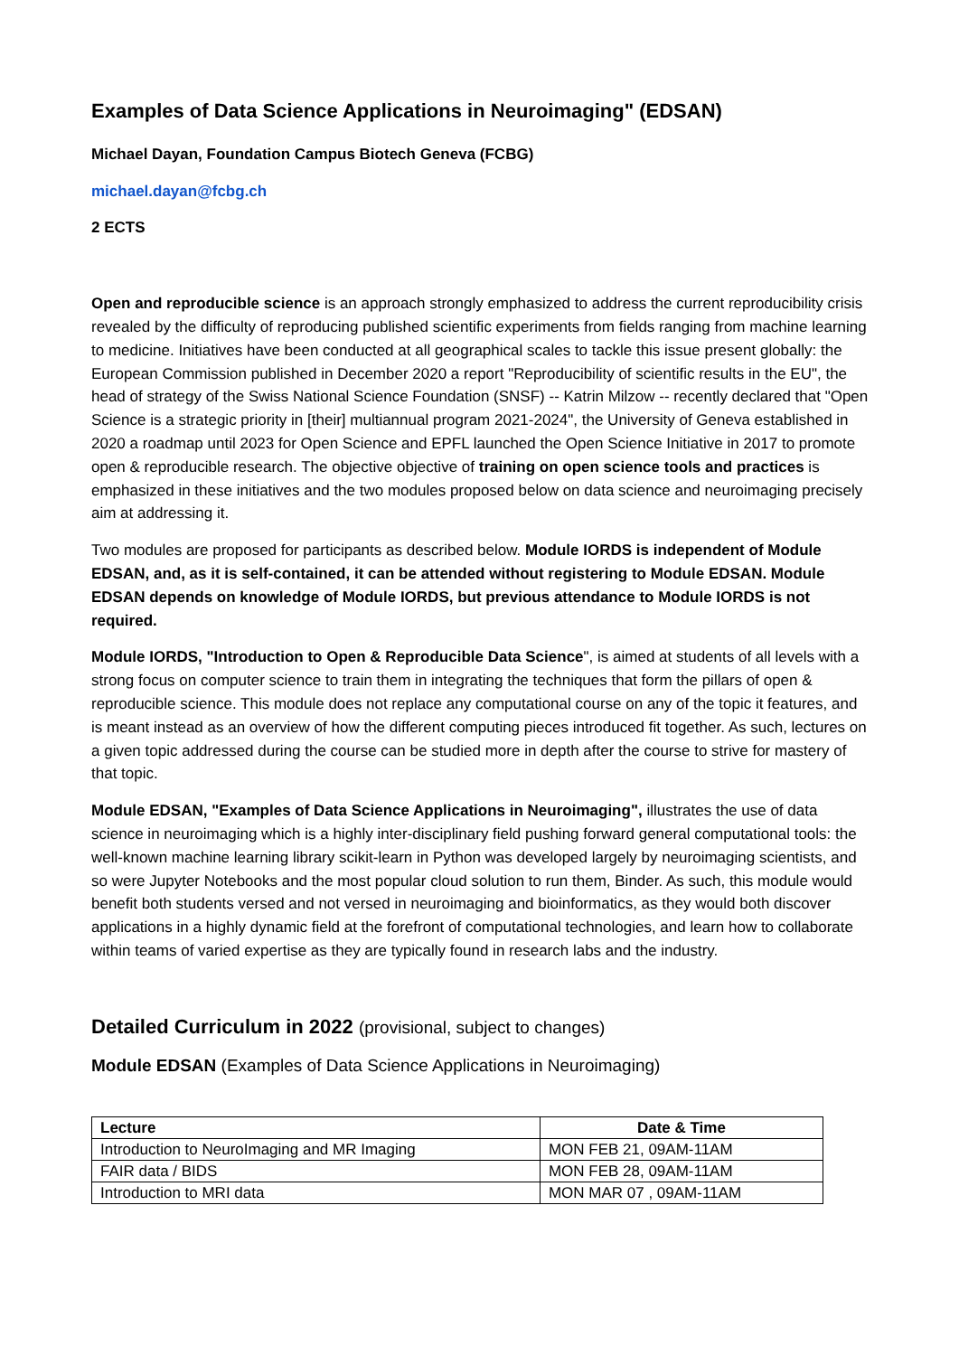Examples of Data Science Applications in Neuroimaging" (EDSAN)
Michael Dayan, Foundation Campus Biotech Geneva (FCBG)
michael.dayan@fcbg.ch
2 ECTS
Open and reproducible science is an approach strongly emphasized to address the current reproducibility crisis revealed by the difficulty of reproducing published scientific experiments from fields ranging from machine learning to medicine. Initiatives have been conducted at all geographical scales to tackle this issue present globally: the European Commission published in December 2020 a report "Reproducibility of scientific results in the EU", the head of strategy of the Swiss National Science Foundation (SNSF) -- Katrin Milzow -- recently declared that "Open Science is a strategic priority in [their] multiannual program 2021-2024", the University of Geneva established in 2020 a roadmap until 2023 for Open Science and EPFL launched the Open Science Initiative in 2017 to promote open & reproducible research. The objective objective of training on open science tools and practices is emphasized in these initiatives and the two modules proposed below on data science and neuroimaging precisely aim at addressing it.
Two modules are proposed for participants as described below. Module IORDS is independent of Module EDSAN, and, as it is self-contained, it can be attended without registering to Module EDSAN. Module EDSAN depends on knowledge of Module IORDS, but previous attendance to Module IORDS is not required.
Module IORDS, "Introduction to Open & Reproducible Data Science", is aimed at students of all levels with a strong focus on computer science to train them in integrating the techniques that form the pillars of open & reproducible science. This module does not replace any computational course on any of the topic it features, and is meant instead as an overview of how the different computing pieces introduced fit together. As such, lectures on a given topic addressed during the course can be studied more in depth after the course to strive for mastery of that topic.
Module EDSAN, "Examples of Data Science Applications in Neuroimaging", illustrates the use of data science in neuroimaging which is a highly inter-disciplinary field pushing forward general computational tools: the well-known machine learning library scikit-learn in Python was developed largely by neuroimaging scientists, and so were Jupyter Notebooks and the most popular cloud solution to run them, Binder. As such, this module would benefit both students versed and not versed in neuroimaging and bioinformatics, as they would both discover applications in a highly dynamic field at the forefront of computational technologies, and learn how to collaborate within teams of varied expertise as they are typically found in research labs and the industry.
Detailed Curriculum in 2022 (provisional, subject to changes)
Module EDSAN (Examples of Data Science Applications in Neuroimaging)
| Lecture | Date & Time |
| --- | --- |
| Introduction to NeuroImaging and MR Imaging | MON FEB 21, 09AM-11AM |
| FAIR data / BIDS | MON FEB 28, 09AM-11AM |
| Introduction to MRI data | MON MAR 07 , 09AM-11AM |